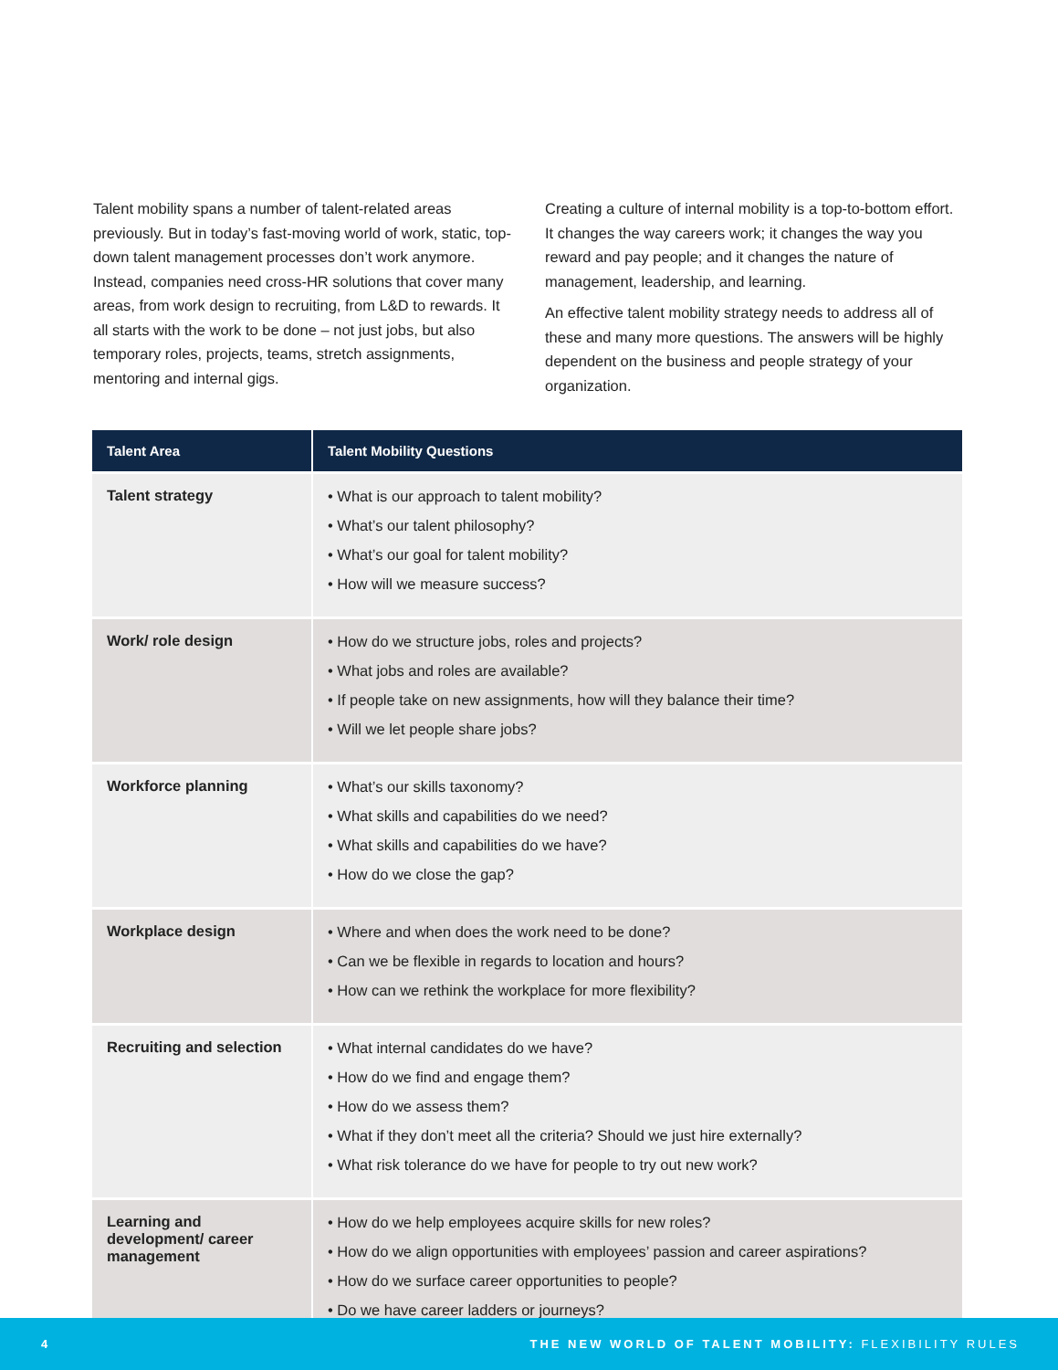Talent mobility spans a number of talent-related areas previously. But in today’s fast-moving world of work, static, top-down talent management processes don’t work anymore. Instead, companies need cross-HR solutions that cover many areas, from work design to recruiting, from L&D to rewards. It all starts with the work to be done – not just jobs, but also temporary roles, projects, teams, stretch assignments, mentoring and internal gigs.
Creating a culture of internal mobility is a top-to-bottom effort. It changes the way careers work; it changes the way you reward and pay people; and it changes the nature of management, leadership, and learning.
An effective talent mobility strategy needs to address all of these and many more questions. The answers will be highly dependent on the business and people strategy of your organization.
| Talent Area | Talent Mobility Questions |
| --- | --- |
| Talent strategy | • What is our approach to talent mobility? • What’s our talent philosophy? • What’s our goal for talent mobility? • How will we measure success? |
| Work/ role design | • How do we structure jobs, roles and projects? • What jobs and roles are available? • If people take on new assignments, how will they balance their time? • Will we let people share jobs? |
| Workforce planning | • What’s our skills taxonomy? • What skills and capabilities do we need? • What skills and capabilities do we have? • How do we close the gap? |
| Workplace design | • Where and when does the work need to be done? • Can we be flexible in regards to location and hours? • How can we rethink the workplace for more flexibility? |
| Recruiting and selection | • What internal candidates do we have? • How do we find and engage them? • How do we assess them? • What if they don’t meet all the criteria? Should we just hire externally? • What risk tolerance do we have for people to try out new work? |
| Learning and development/ career management | • How do we help employees acquire skills for new roles? • How do we align opportunities with employees’ passion and career aspirations? • How do we surface career opportunities to people? • Do we have career ladders or journeys? |
4 THE NEW WORLD OF TALENT MOBILITY: FLEXIBILITY RULES